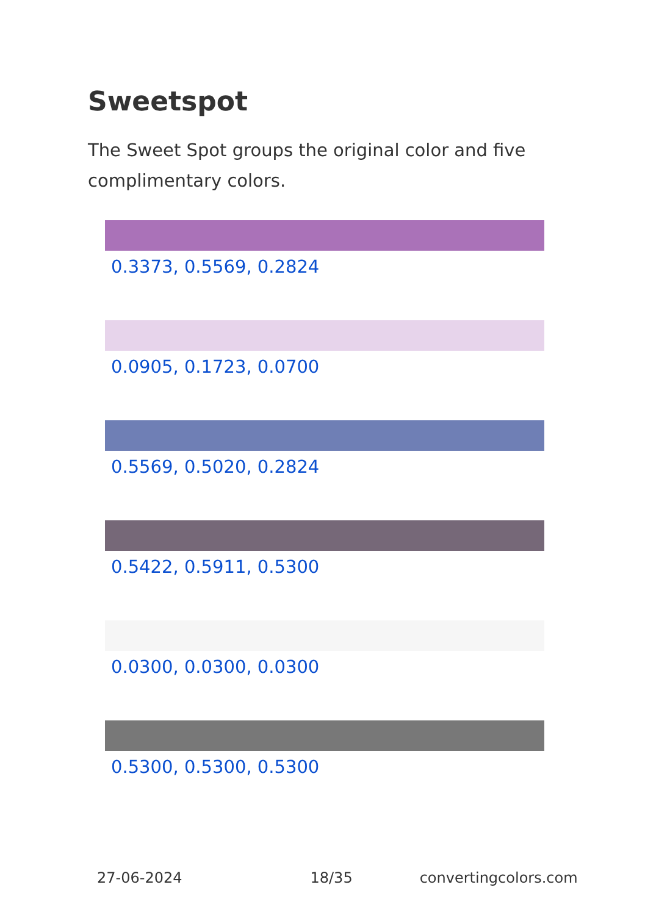Sweetspot
The Sweet Spot groups the original color and five complimentary colors.
0.3373, 0.5569, 0.2824
0.0905, 0.1723, 0.0700
0.5569, 0.5020, 0.2824
0.5422, 0.5911, 0.5300
0.0300, 0.0300, 0.0300
0.5300, 0.5300, 0.5300
27-06-2024 18/35 convertingcolors.com